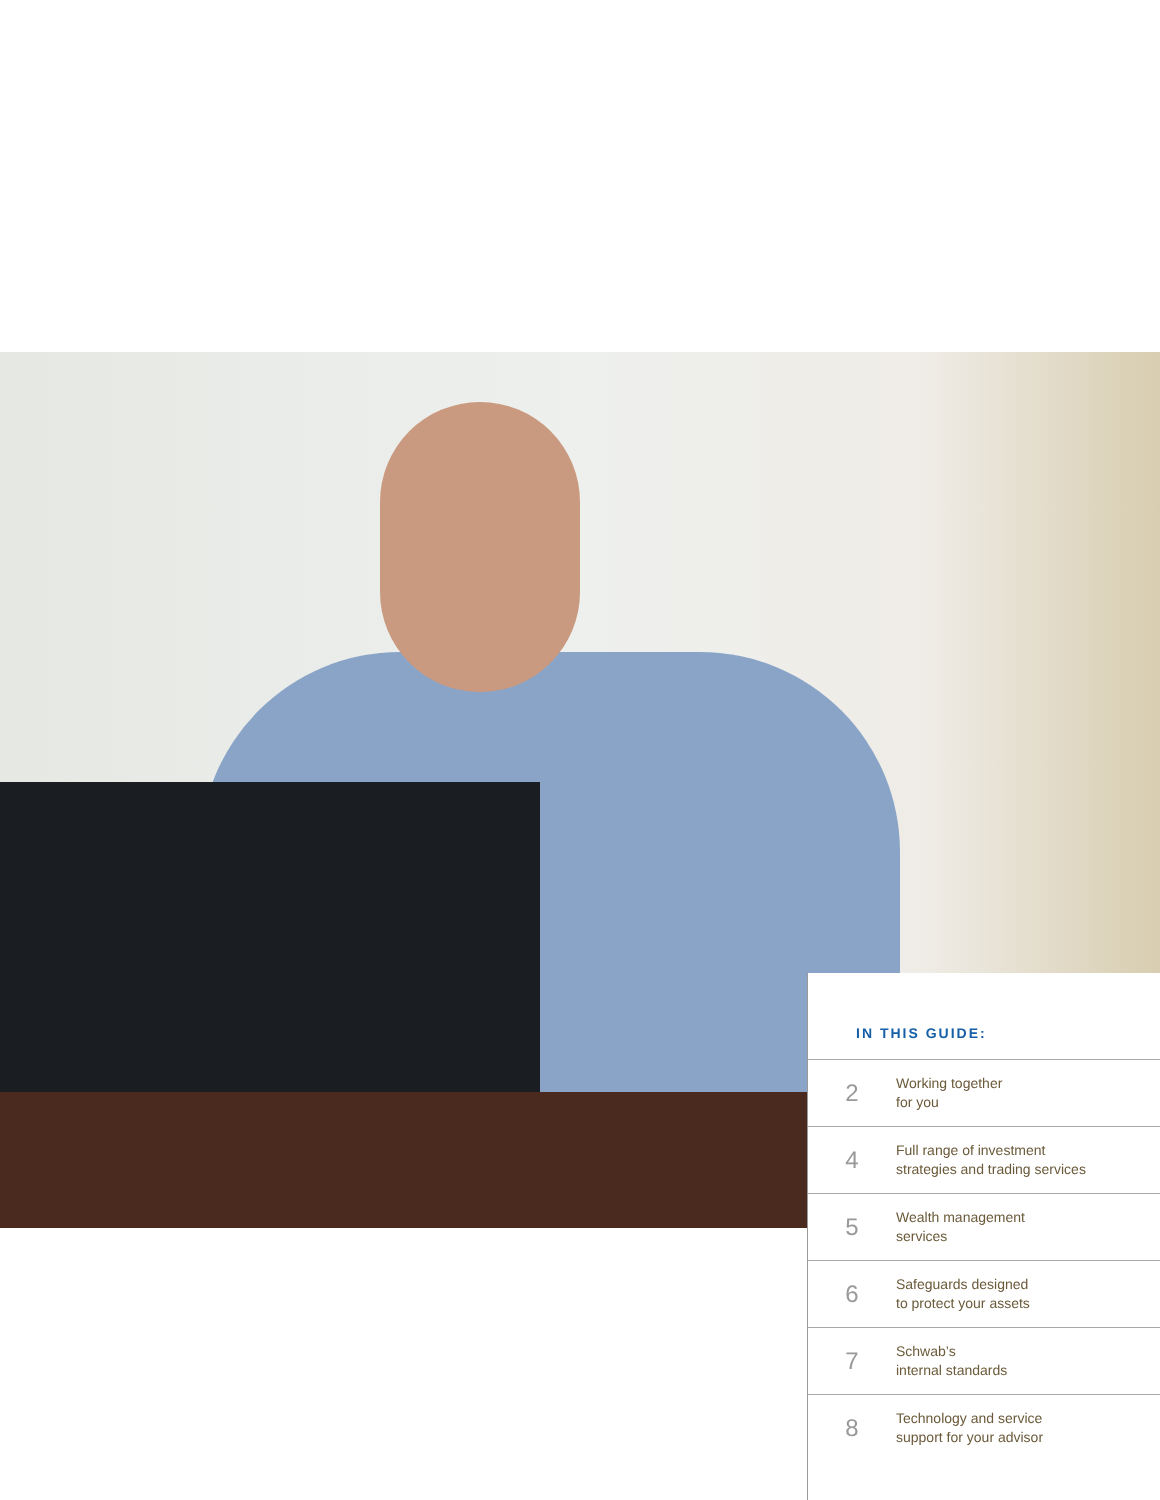IN THIS GUIDE:
2 Working together
for you
4 Full range of investment
strategies and trading services
5 Wealth management
services
6 Safeguards designed
to protect your assets
7 Schwab’s
internal standards
8 Technology and service
support for your advisor